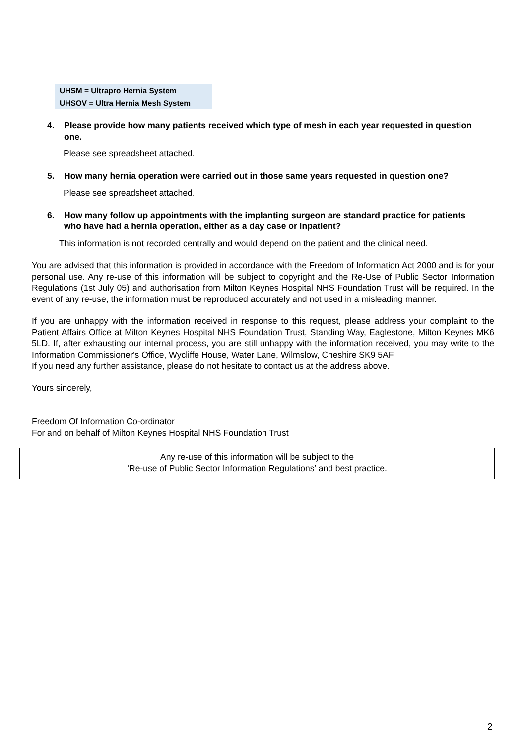UHSM = Ultrapro Hernia System
UHSOV = Ultra Hernia Mesh System
4. Please provide how many patients received which type of mesh in each year requested in question one.
Please see spreadsheet attached.
5. How many hernia operation were carried out in those same years requested in question one?
Please see spreadsheet attached.
6. How many follow up appointments with the implanting surgeon are standard practice for patients who have had a hernia operation, either as a day case or inpatient?
This information is not recorded centrally and would depend on the patient and the clinical need.
You are advised that this information is provided in accordance with the Freedom of Information Act 2000 and is for your personal use. Any re-use of this information will be subject to copyright and the Re-Use of Public Sector Information Regulations (1st July 05) and authorisation from Milton Keynes Hospital NHS Foundation Trust will be required. In the event of any re-use, the information must be reproduced accurately and not used in a misleading manner.
If you are unhappy with the information received in response to this request, please address your complaint to the Patient Affairs Office at Milton Keynes Hospital NHS Foundation Trust, Standing Way, Eaglestone, Milton Keynes MK6 5LD. If, after exhausting our internal process, you are still unhappy with the information received, you may write to the Information Commissioner's Office, Wycliffe House, Water Lane, Wilmslow, Cheshire SK9 5AF.
If you need any further assistance, please do not hesitate to contact us at the address above.
Yours sincerely,
Freedom Of Information Co-ordinator
For and on behalf of Milton Keynes Hospital NHS Foundation Trust
Any re-use of this information will be subject to the
‘Re-use of Public Sector Information Regulations’ and best practice.
2